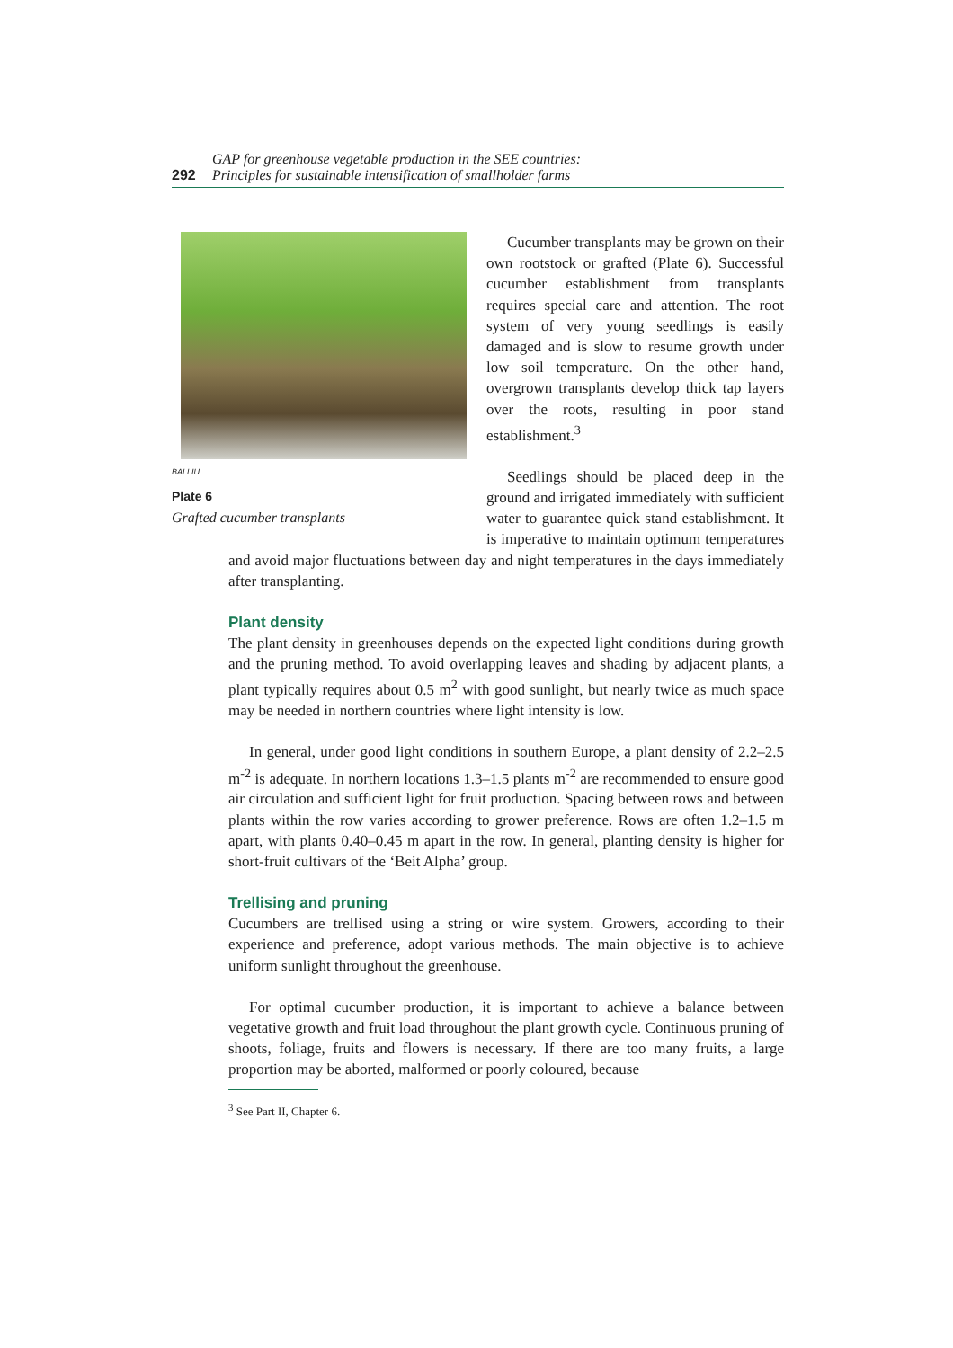GAP for greenhouse vegetable production in the SEE countries:
292 Principles for sustainable intensification of smallholder farms
BALLIU
Plate 6
Grafted cucumber transplants
Cucumber transplants may be grown on their own rootstock or grafted (Plate 6). Successful cucumber establishment from transplants requires special care and attention. The root system of very young seedlings is easily damaged and is slow to resume growth under low soil temperature. On the other hand, overgrown transplants develop thick tap layers over the roots, resulting in poor stand establishment.<sup>3</sup>
Seedlings should be placed deep in the ground and irrigated immediately with sufficient water to guarantee quick stand establishment. It is imperative to maintain optimum temperatures and avoid major fluctuations between day and night temperatures in the days immediately after transplanting.
Plant density
The plant density in greenhouses depends on the expected light conditions during growth and the pruning method. To avoid overlapping leaves and shading by adjacent plants, a plant typically requires about 0.5 m<sup>2</sup> with good sunlight, but nearly twice as much space may be needed in northern countries where light intensity is low.
In general, under good light conditions in southern Europe, a plant density of 2.2–2.5 m<sup>-2</sup> is adequate. In northern locations 1.3–1.5 plants m<sup>-2</sup> are recommended to ensure good air circulation and sufficient light for fruit production. Spacing between rows and between plants within the row varies according to grower preference. Rows are often 1.2–1.5 m apart, with plants 0.40–0.45 m apart in the row. In general, planting density is higher for short-fruit cultivars of the ‘Beit Alpha’ group.
Trellising and pruning
Cucumbers are trellised using a string or wire system. Growers, according to their experience and preference, adopt various methods. The main objective is to achieve uniform sunlight throughout the greenhouse.
For optimal cucumber production, it is important to achieve a balance between vegetative growth and fruit load throughout the plant growth cycle. Continuous pruning of shoots, foliage, fruits and flowers is necessary. If there are too many fruits, a large proportion may be aborted, malformed or poorly coloured, because
<sup>3</sup> See Part II, Chapter 6.